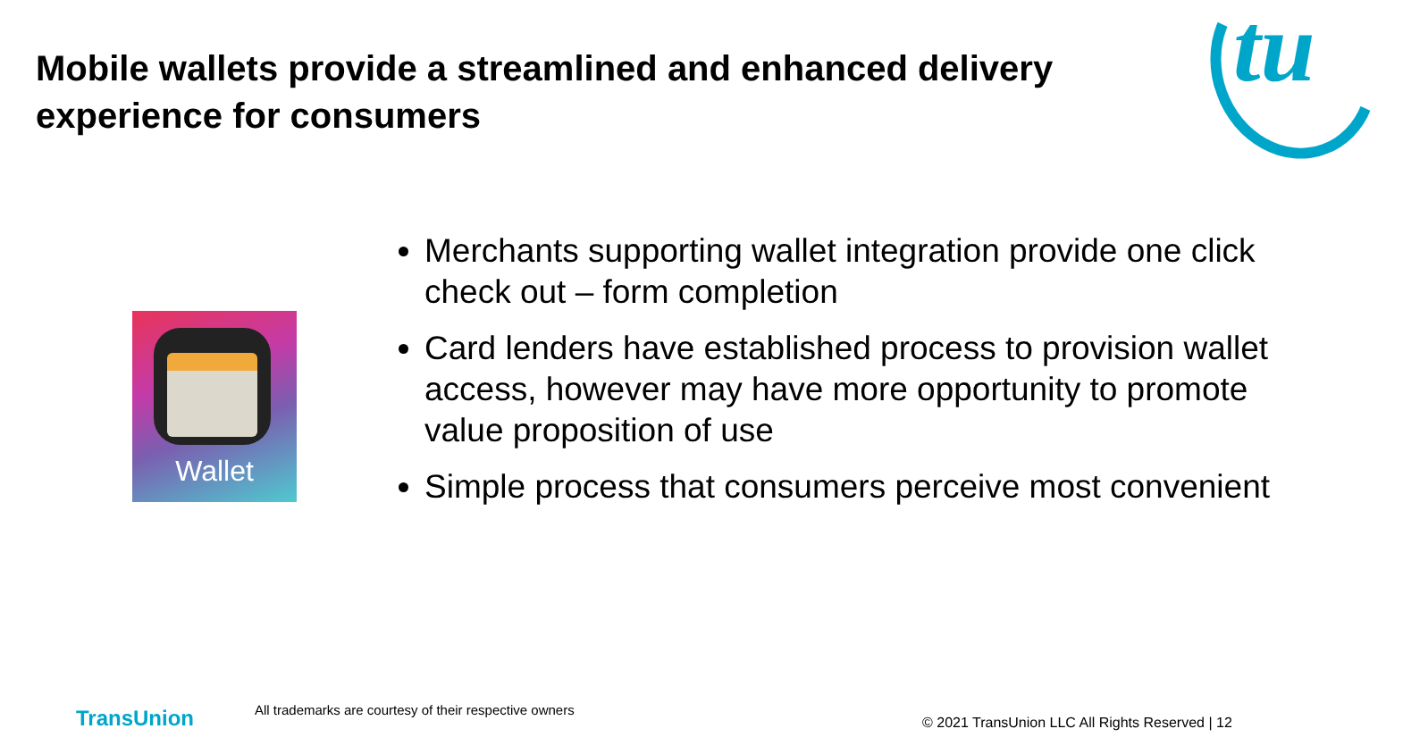Mobile wallets provide a streamlined and enhanced delivery experience for consumers
tu
Wallet
Merchants supporting wallet integration provide one click check out – form completion
Card lenders have established process to provision wallet access, however may have more opportunity to promote value proposition of use
Simple process that consumers perceive most convenient
TransUnion
All trademarks are courtesy of their respective owners
© 2021 TransUnion LLC All Rights Reserved | 12